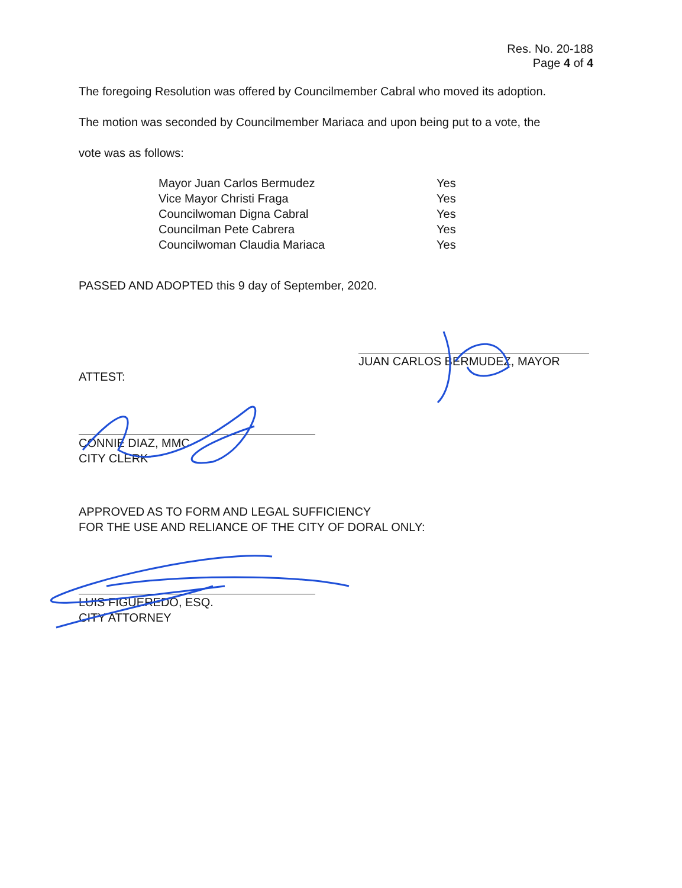Res. No. 20-188
Page 4 of 4
The foregoing Resolution was offered by Councilmember Cabral who moved its adoption.
The motion was seconded by Councilmember Mariaca and upon being put to a vote, the
vote was as follows:
| Mayor Juan Carlos Bermudez | Yes |
| Vice Mayor Christi Fraga | Yes |
| Councilwoman Digna Cabral | Yes |
| Councilman Pete Cabrera | Yes |
| Councilwoman Claudia Mariaca | Yes |
PASSED AND ADOPTED this 9 day of September, 2020.
JUAN CARLOS BERMUDEZ, MAYOR
ATTEST:
CONNIE DIAZ, MMC
CITY CLERK
APPROVED AS TO FORM AND LEGAL SUFFICIENCY
FOR THE USE AND RELIANCE OF THE CITY OF DORAL ONLY:
LUIS FIGUEREDO, ESQ.
CITY ATTORNEY